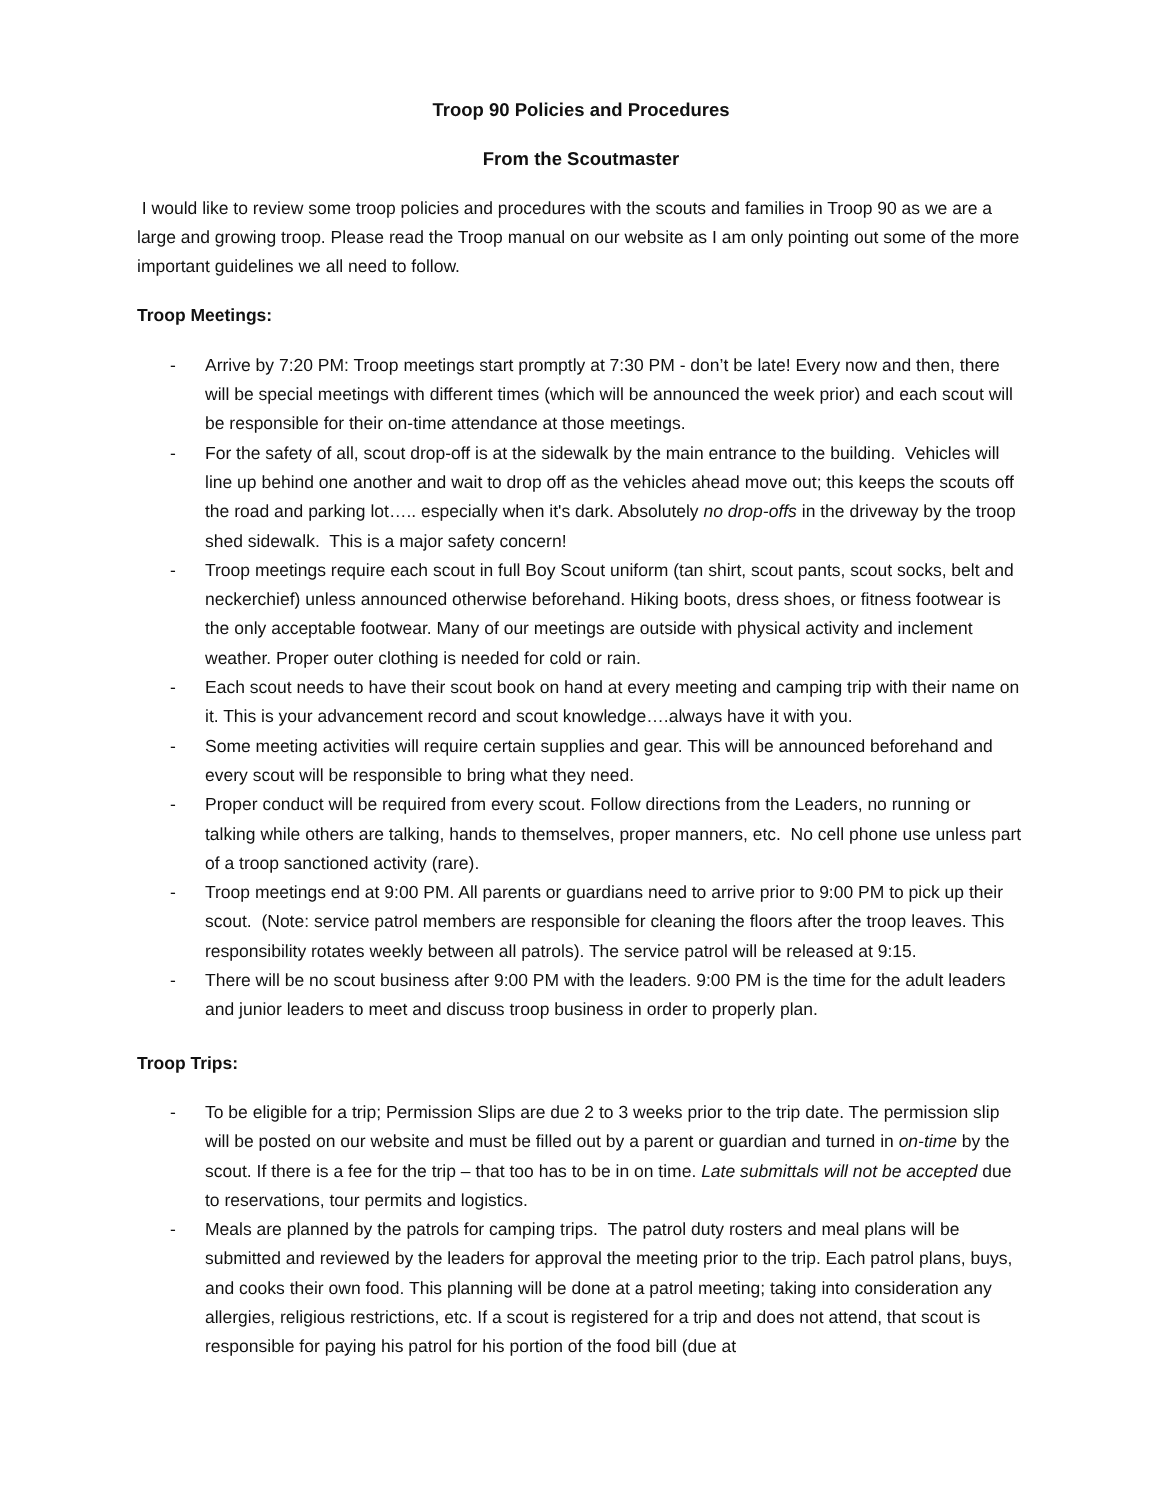Troop 90 Policies and Procedures
From the Scoutmaster
I would like to review some troop policies and procedures with the scouts and families in Troop 90 as we are a large and growing troop. Please read the Troop manual on our website as I am only pointing out some of the more important guidelines we all need to follow.
Troop Meetings:
- Arrive by 7:20 PM: Troop meetings start promptly at 7:30 PM - don’t be late! Every now and then, there will be special meetings with different times (which will be announced the week prior) and each scout will be responsible for their on-time attendance at those meetings.
- For the safety of all, scout drop-off is at the sidewalk by the main entrance to the building. Vehicles will line up behind one another and wait to drop off as the vehicles ahead move out; this keeps the scouts off the road and parking lot….. especially when it's dark. Absolutely no drop-offs in the driveway by the troop shed sidewalk. This is a major safety concern!
- Troop meetings require each scout in full Boy Scout uniform (tan shirt, scout pants, scout socks, belt and neckerchief) unless announced otherwise beforehand. Hiking boots, dress shoes, or fitness footwear is the only acceptable footwear. Many of our meetings are outside with physical activity and inclement weather. Proper outer clothing is needed for cold or rain.
- Each scout needs to have their scout book on hand at every meeting and camping trip with their name on it. This is your advancement record and scout knowledge….always have it with you.
- Some meeting activities will require certain supplies and gear. This will be announced beforehand and every scout will be responsible to bring what they need.
- Proper conduct will be required from every scout. Follow directions from the Leaders, no running or talking while others are talking, hands to themselves, proper manners, etc. No cell phone use unless part of a troop sanctioned activity (rare).
- Troop meetings end at 9:00 PM. All parents or guardians need to arrive prior to 9:00 PM to pick up their scout. (Note: service patrol members are responsible for cleaning the floors after the troop leaves. This responsibility rotates weekly between all patrols). The service patrol will be released at 9:15.
- There will be no scout business after 9:00 PM with the leaders. 9:00 PM is the time for the adult leaders and junior leaders to meet and discuss troop business in order to properly plan.
Troop Trips:
- To be eligible for a trip; Permission Slips are due 2 to 3 weeks prior to the trip date. The permission slip will be posted on our website and must be filled out by a parent or guardian and turned in on-time by the scout. If there is a fee for the trip – that too has to be in on time. Late submittals will not be accepted due to reservations, tour permits and logistics.
- Meals are planned by the patrols for camping trips. The patrol duty rosters and meal plans will be submitted and reviewed by the leaders for approval the meeting prior to the trip. Each patrol plans, buys, and cooks their own food. This planning will be done at a patrol meeting; taking into consideration any allergies, religious restrictions, etc. If a scout is registered for a trip and does not attend, that scout is responsible for paying his patrol for his portion of the food bill (due at